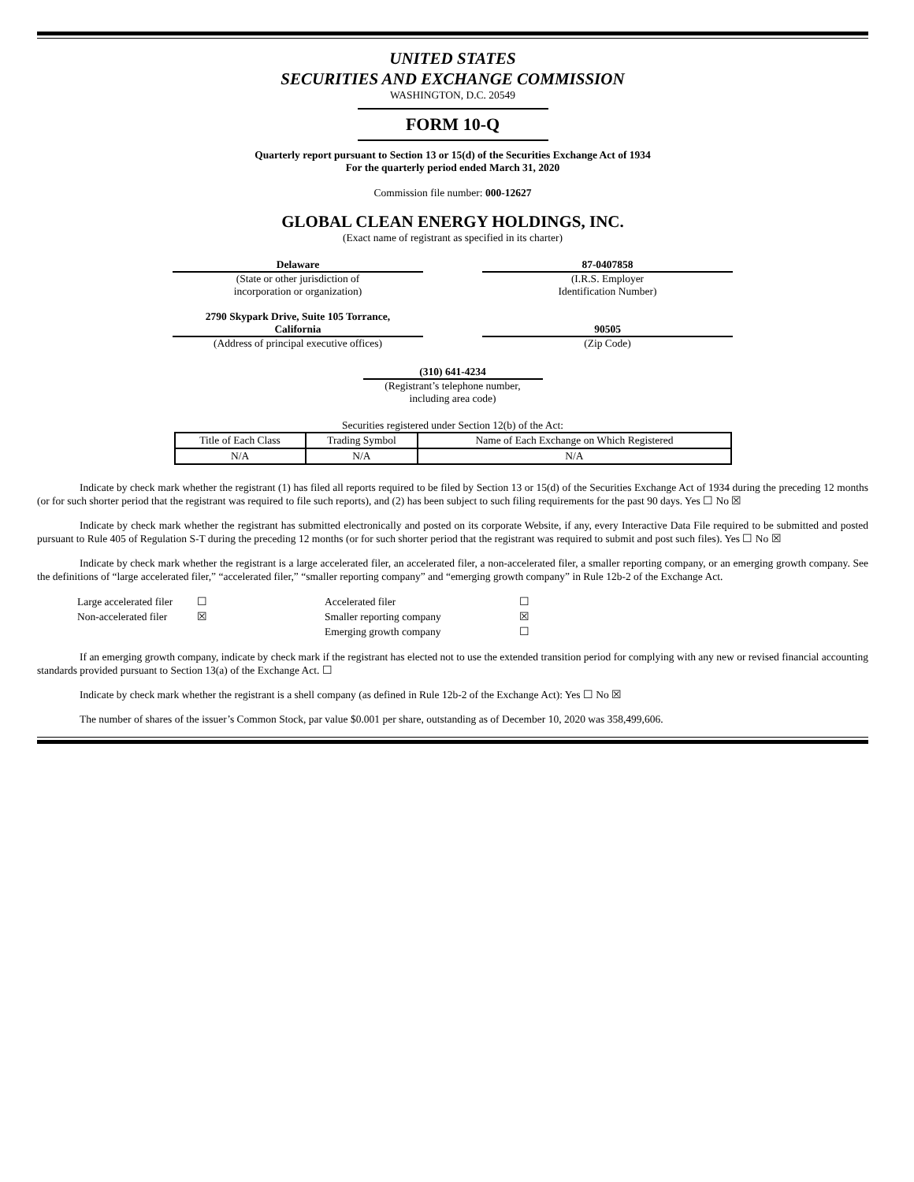UNITED STATES
SECURITIES AND EXCHANGE COMMISSION
WASHINGTON, D.C. 20549
FORM 10-Q
Quarterly report pursuant to Section 13 or 15(d) of the Securities Exchange Act of 1934
For the quarterly period ended March 31, 2020
Commission file number: 000-12627
GLOBAL CLEAN ENERGY HOLDINGS, INC.
(Exact name of registrant as specified in its charter)
Delaware
(State or other jurisdiction of
incorporation or organization)
87-0407858
(I.R.S. Employer
Identification Number)
2790 Skypark Drive, Suite 105 Torrance,
California
(Address of principal executive offices)
90505
(Zip Code)
(310) 641-4234
(Registrant’s telephone number,
including area code)
Securities registered under Section 12(b) of the Act:
| Title of Each Class | Trading Symbol | Name of Each Exchange on Which Registered |
| N/A | N/A | N/A |
Indicate by check mark whether the registrant (1) has filed all reports required to be filed by Section 13 or 15(d) of the Securities Exchange Act of 1934 during the preceding 12 months (or for such shorter period that the registrant was required to file such reports), and (2) has been subject to such filing requirements for the past 90 days. Yes ☐ No ☒
Indicate by check mark whether the registrant has submitted electronically and posted on its corporate Website, if any, every Interactive Data File required to be submitted and posted pursuant to Rule 405 of Regulation S-T during the preceding 12 months (or for such shorter period that the registrant was required to submit and post such files). Yes ☐ No ☒
Indicate by check mark whether the registrant is a large accelerated filer, an accelerated filer, a non-accelerated filer, a smaller reporting company, or an emerging growth company. See the definitions of “large accelerated filer,” “accelerated filer,” “smaller reporting company” and “emerging growth company” in Rule 12b-2 of the Exchange Act.
| Large accelerated filer | ☐ | Accelerated filer | ☐ |
| Non-accelerated filer | ☒ | Smaller reporting company | ☒ |
| | | Emerging growth company | ☐ |
If an emerging growth company, indicate by check mark if the registrant has elected not to use the extended transition period for complying with any new or revised financial accounting standards provided pursuant to Section 13(a) of the Exchange Act. ☐
Indicate by check mark whether the registrant is a shell company (as defined in Rule 12b-2 of the Exchange Act): Yes ☐ No ☒
The number of shares of the issuer’s Common Stock, par value $0.001 per share, outstanding as of December 10, 2020 was 358,499,606.